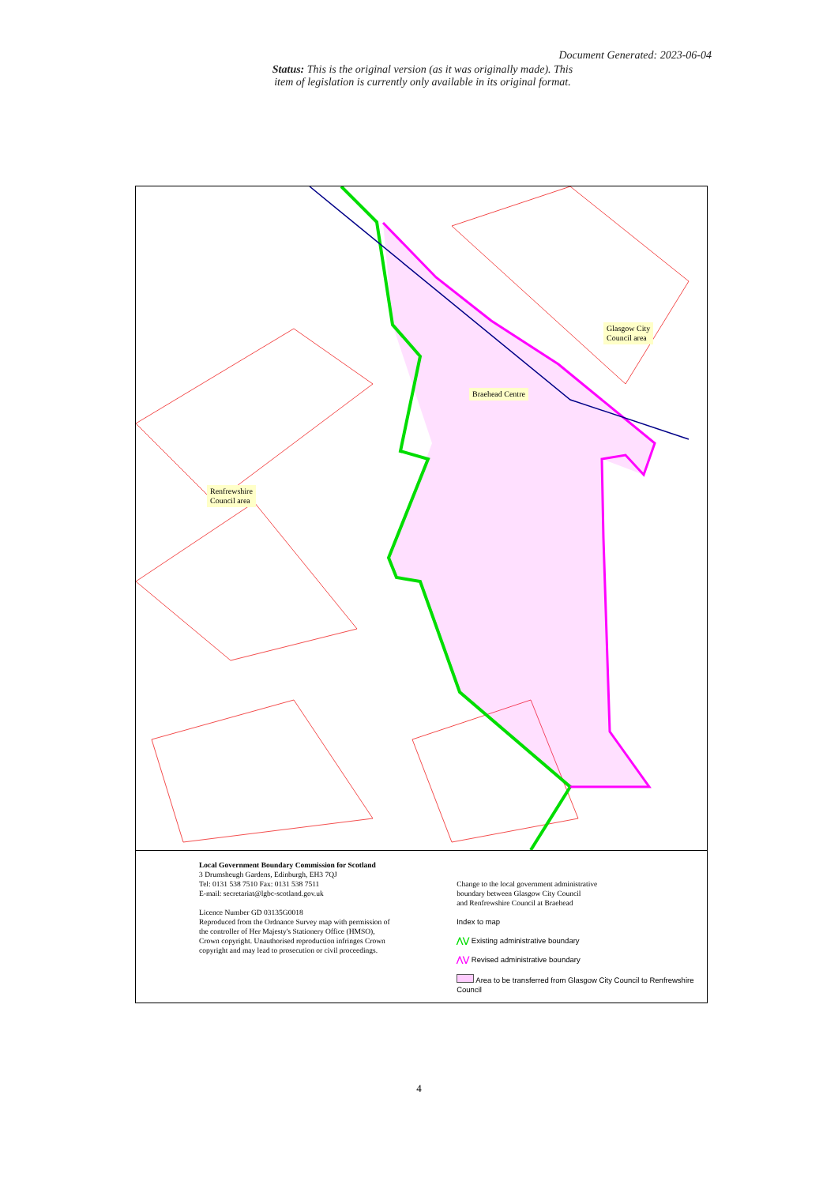Document Generated: 2023-06-04
Status: This is the original version (as it was originally made). This item of legislation is currently only available in its original format.
Glasgow City
Council area
Braehead Centre
Renfrewshire
Council area
Local Government Boundary Commission for Scotland
3 Drumsheugh Gardens, Edinburgh, EH3 7QJ
Tel: 0131 538 7510 Fax: 0131 538 7511
E-mail: secretariat@lgbc-scotland.gov.uk
Licence Number GD 03135G0018
Reproduced from the Ordnance Survey map with permission of the controller of Her Majesty's Stationery Office (HMSO), Crown copyright. Unauthorised reproduction infringes Crown copyright and may lead to prosecution or civil proceedings.
Change to the local government administrative
boundary between Glasgow City Council
and Renfrewshire Council at Braehead
Index to map
⋀⋁ Existing administrative boundary
⋀⋁ Revised administrative boundary
Area to be transferred from Glasgow City Council to Renfrewshire Council
4